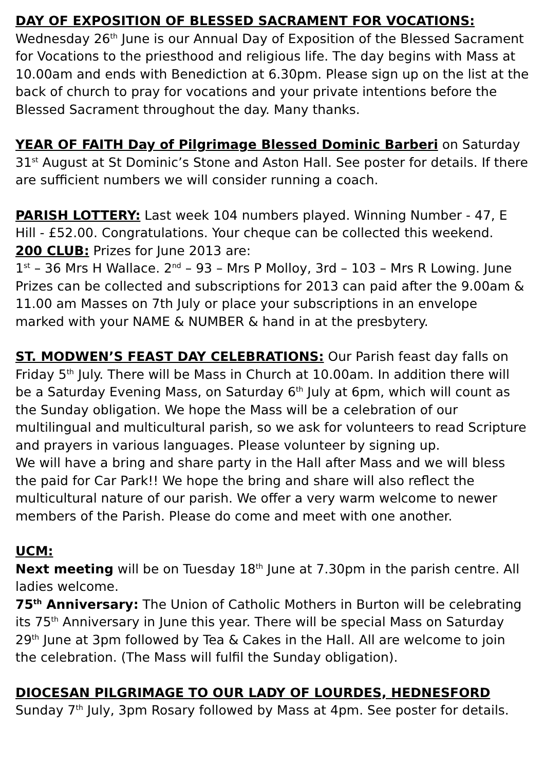DAY OF EXPOSITION OF BLESSED SACRAMENT FOR VOCATIONS:
Wednesday 26<sup>th</sup> June is our Annual Day of Exposition of the Blessed Sacrament for Vocations to the priesthood and religious life. The day begins with Mass at 10.00am and ends with Benediction at 6.30pm. Please sign up on the list at the back of church to pray for vocations and your private intentions before the Blessed Sacrament throughout the day. Many thanks.
YEAR OF FAITH Day of Pilgrimage Blessed Dominic Barberi on Saturday 31<sup>st</sup> August at St Dominic’s Stone and Aston Hall. See poster for details. If there are sufficient numbers we will consider running a coach.
PARISH LOTTERY: Last week 104 numbers played. Winning Number - 47, E Hill - £52.00. Congratulations. Your cheque can be collected this weekend.
200 CLUB: Prizes for June 2013 are:
1<sup>st</sup> – 36 Mrs H Wallace. 2<sup>nd</sup> – 93 – Mrs P Molloy, 3rd – 103 – Mrs R Lowing. June Prizes can be collected and subscriptions for 2013 can paid after the 9.00am & 11.00 am Masses on 7th July or place your subscriptions in an envelope marked with your NAME & NUMBER & hand in at the presbytery.
ST. MODWEN’S FEAST DAY CELEBRATIONS: Our Parish feast day falls on Friday 5<sup>th</sup> July. There will be Mass in Church at 10.00am. In addition there will be a Saturday Evening Mass, on Saturday 6<sup>th</sup> July at 6pm, which will count as the Sunday obligation. We hope the Mass will be a celebration of our multilingual and multicultural parish, so we ask for volunteers to read Scripture and prayers in various languages. Please volunteer by signing up.
We will have a bring and share party in the Hall after Mass and we will bless the paid for Car Park!! We hope the bring and share will also reflect the multicultural nature of our parish. We offer a very warm welcome to newer members of the Parish. Please do come and meet with one another.
UCM:
Next meeting will be on Tuesday 18<sup>th</sup> June at 7.30pm in the parish centre. All ladies welcome.
75<sup>th</sup> Anniversary: The Union of Catholic Mothers in Burton will be celebrating its 75<sup>th</sup> Anniversary in June this year. There will be special Mass on Saturday 29<sup>th</sup> June at 3pm followed by Tea & Cakes in the Hall. All are welcome to join the celebration. (The Mass will fulfil the Sunday obligation).
DIOCESAN PILGRIMAGE TO OUR LADY OF LOURDES, HEDNESFORD
Sunday 7<sup>th</sup> July, 3pm Rosary followed by Mass at 4pm. See poster for details.